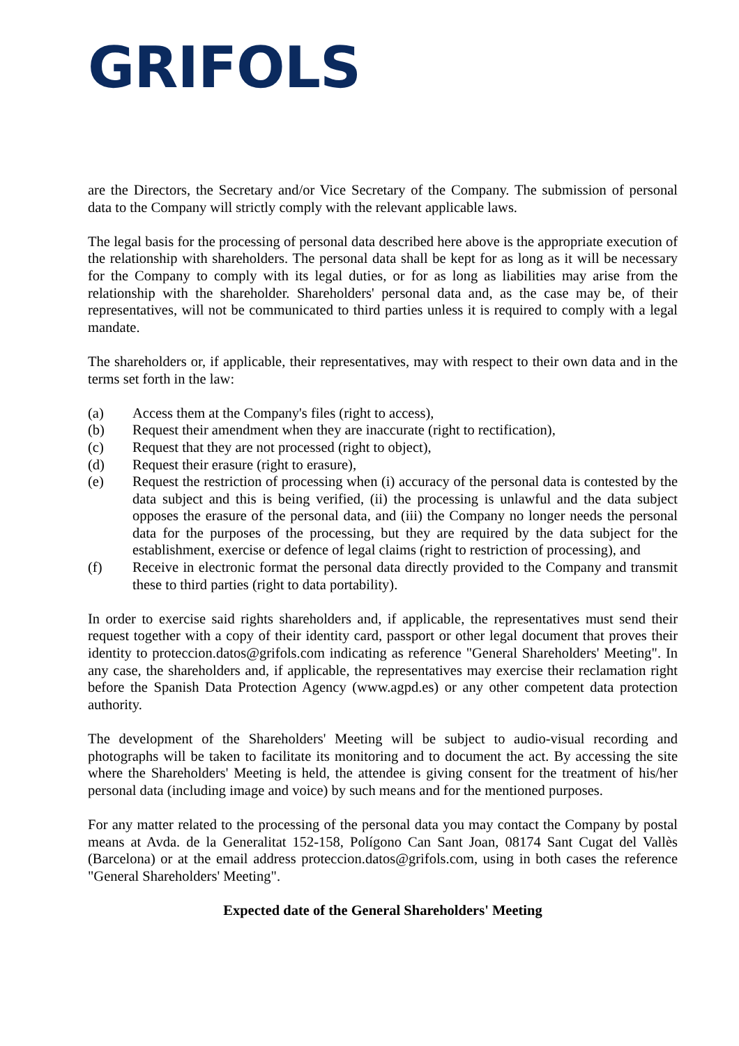GRIFOLS
are the Directors, the Secretary and/or Vice Secretary of the Company. The submission of personal data to the Company will strictly comply with the relevant applicable laws.
The legal basis for the processing of personal data described here above is the appropriate execution of the relationship with shareholders. The personal data shall be kept for as long as it will be necessary for the Company to comply with its legal duties, or for as long as liabilities may arise from the relationship with the shareholder. Shareholders' personal data and, as the case may be, of their representatives, will not be communicated to third parties unless it is required to comply with a legal mandate.
The shareholders or, if applicable, their representatives, may with respect to their own data and in the terms set forth in the law:
(a) Access them at the Company's files (right to access),
(b) Request their amendment when they are inaccurate (right to rectification),
(c) Request that they are not processed (right to object),
(d) Request their erasure (right to erasure),
(e) Request the restriction of processing when (i) accuracy of the personal data is contested by the data subject and this is being verified, (ii) the processing is unlawful and the data subject opposes the erasure of the personal data, and (iii) the Company no longer needs the personal data for the purposes of the processing, but they are required by the data subject for the establishment, exercise or defence of legal claims (right to restriction of processing), and
(f) Receive in electronic format the personal data directly provided to the Company and transmit these to third parties (right to data portability).
In order to exercise said rights shareholders and, if applicable, the representatives must send their request together with a copy of their identity card, passport or other legal document that proves their identity to proteccion.datos@grifols.com indicating as reference "General Shareholders' Meeting". In any case, the shareholders and, if applicable, the representatives may exercise their reclamation right before the Spanish Data Protection Agency (www.agpd.es) or any other competent data protection authority.
The development of the Shareholders' Meeting will be subject to audio-visual recording and photographs will be taken to facilitate its monitoring and to document the act. By accessing the site where the Shareholders' Meeting is held, the attendee is giving consent for the treatment of his/her personal data (including image and voice) by such means and for the mentioned purposes.
For any matter related to the processing of the personal data you may contact the Company by postal means at Avda. de la Generalitat 152-158, Polígono Can Sant Joan, 08174 Sant Cugat del Vallès (Barcelona) or at the email address proteccion.datos@grifols.com, using in both cases the reference "General Shareholders' Meeting".
Expected date of the General Shareholders' Meeting